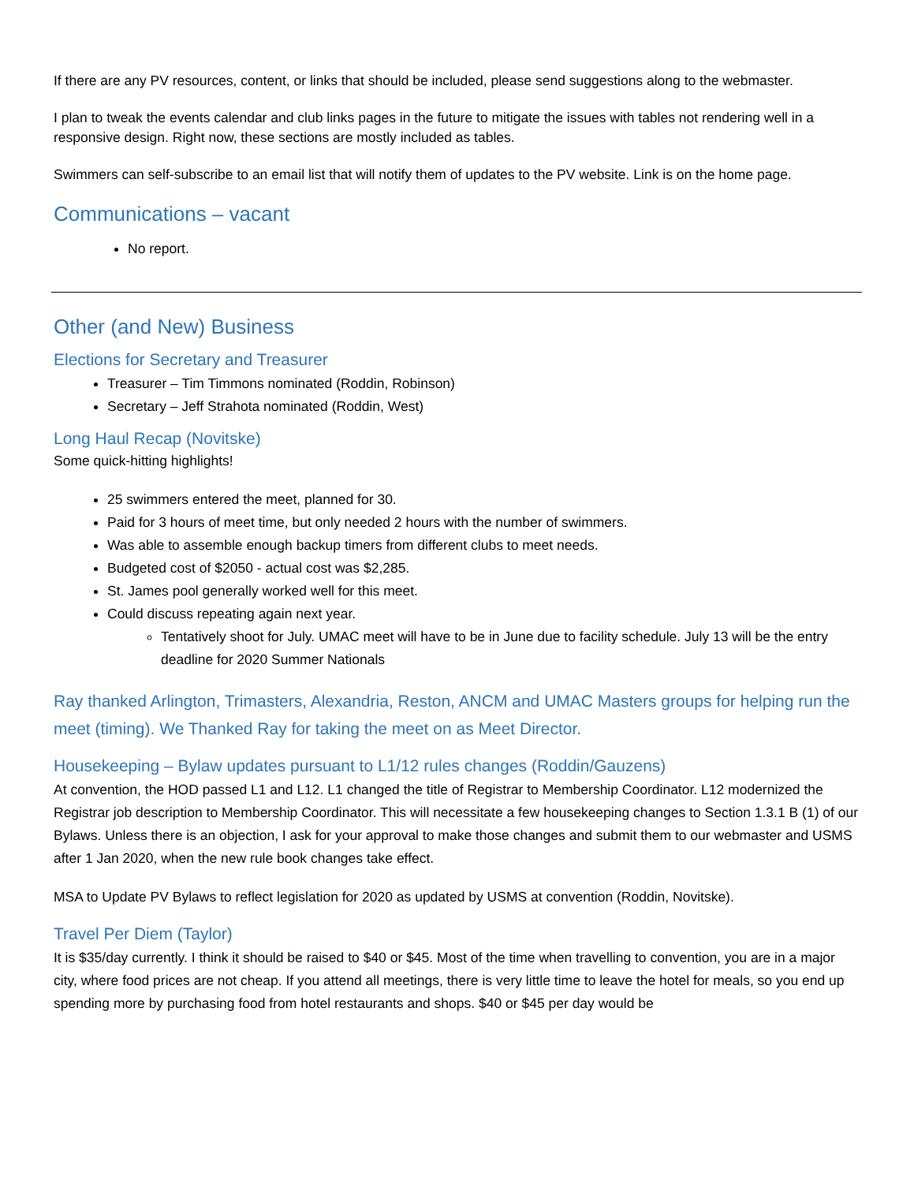If there are any PV resources, content, or links that should be included, please send suggestions along to the webmaster.
I plan to tweak the events calendar and club links pages in the future to mitigate the issues with tables not rendering well in a responsive design. Right now, these sections are mostly included as tables.
Swimmers can self-subscribe to an email list that will notify them of updates to the PV website. Link is on the home page.
Communications – vacant
No report.
Other (and New) Business
Elections for Secretary and Treasurer
Treasurer – Tim Timmons nominated (Roddin, Robinson)
Secretary – Jeff Strahota nominated (Roddin, West)
Long Haul Recap (Novitske)
Some quick-hitting highlights!
25 swimmers entered the meet, planned for 30.
Paid for 3 hours of meet time, but only needed 2 hours with the number of swimmers.
Was able to assemble enough backup timers from different clubs to meet needs.
Budgeted cost of $2050 - actual cost was $2,285.
St. James pool generally worked well for this meet.
Could discuss repeating again next year.
Tentatively shoot for July. UMAC meet will have to be in June due to facility schedule. July 13 will be the entry deadline for 2020 Summer Nationals
Ray thanked Arlington, Trimasters, Alexandria, Reston, ANCM and UMAC Masters groups for helping run the meet (timing). We Thanked Ray for taking the meet on as Meet Director.
Housekeeping – Bylaw updates pursuant to L1/12 rules changes (Roddin/Gauzens)
At convention, the HOD passed L1 and L12. L1 changed the title of Registrar to Membership Coordinator. L12 modernized the Registrar job description to Membership Coordinator. This will necessitate a few housekeeping changes to Section 1.3.1 B (1) of our Bylaws. Unless there is an objection, I ask for your approval to make those changes and submit them to our webmaster and USMS after 1 Jan 2020, when the new rule book changes take effect.
MSA to Update PV Bylaws to reflect legislation for 2020 as updated by USMS at convention (Roddin, Novitske).
Travel Per Diem (Taylor)
It is $35/day currently. I think it should be raised to $40 or $45. Most of the time when travelling to convention, you are in a major city, where food prices are not cheap. If you attend all meetings, there is very little time to leave the hotel for meals, so you end up spending more by purchasing food from hotel restaurants and shops. $40 or $45 per day would be